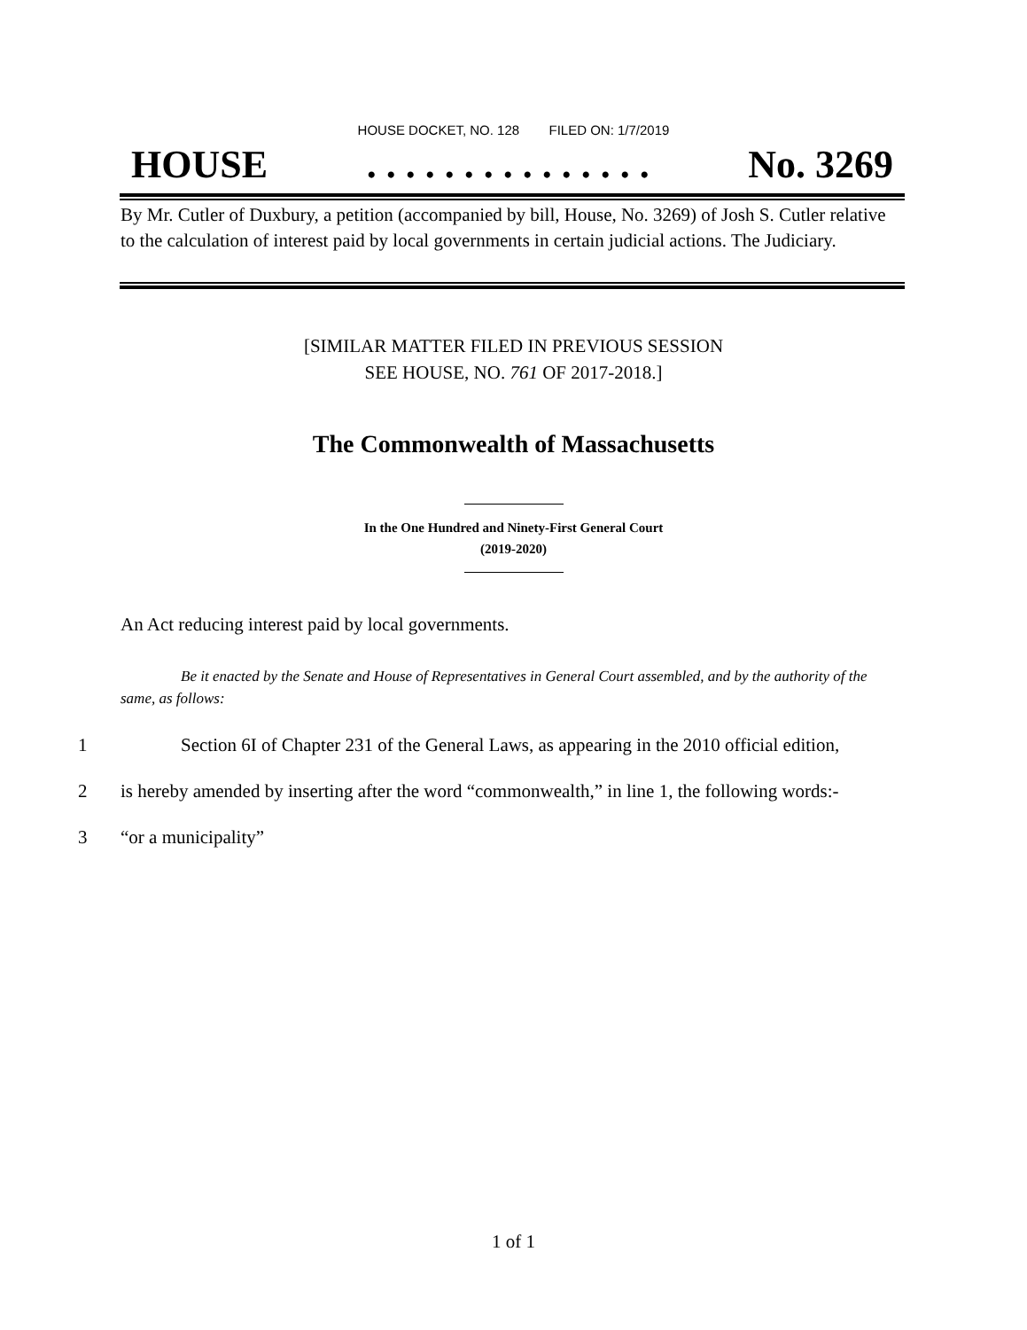HOUSE DOCKET, NO. 128 FILED ON: 1/7/2019
HOUSE. . . . . . . . . . . . . . . No. 3269
By Mr. Cutler of Duxbury, a petition (accompanied by bill, House, No. 3269) of Josh S. Cutler relative to the calculation of interest paid by local governments in certain judicial actions. The Judiciary.
[SIMILAR MATTER FILED IN PREVIOUS SESSION
SEE HOUSE, NO. 761 OF 2017-2018.]
The Commonwealth of Massachusetts
In the One Hundred and Ninety-First General Court
(2019-2020)
An Act reducing interest paid by local governments.
Be it enacted by the Senate and House of Representatives in General Court assembled, and by the authority of the same, as follows:
1 Section 6I of Chapter 231 of the General Laws, as appearing in the 2010 official edition,
2 is hereby amended by inserting after the word “commonwealth,” in line 1, the following words:-
3 “or a municipality”
1 of 1